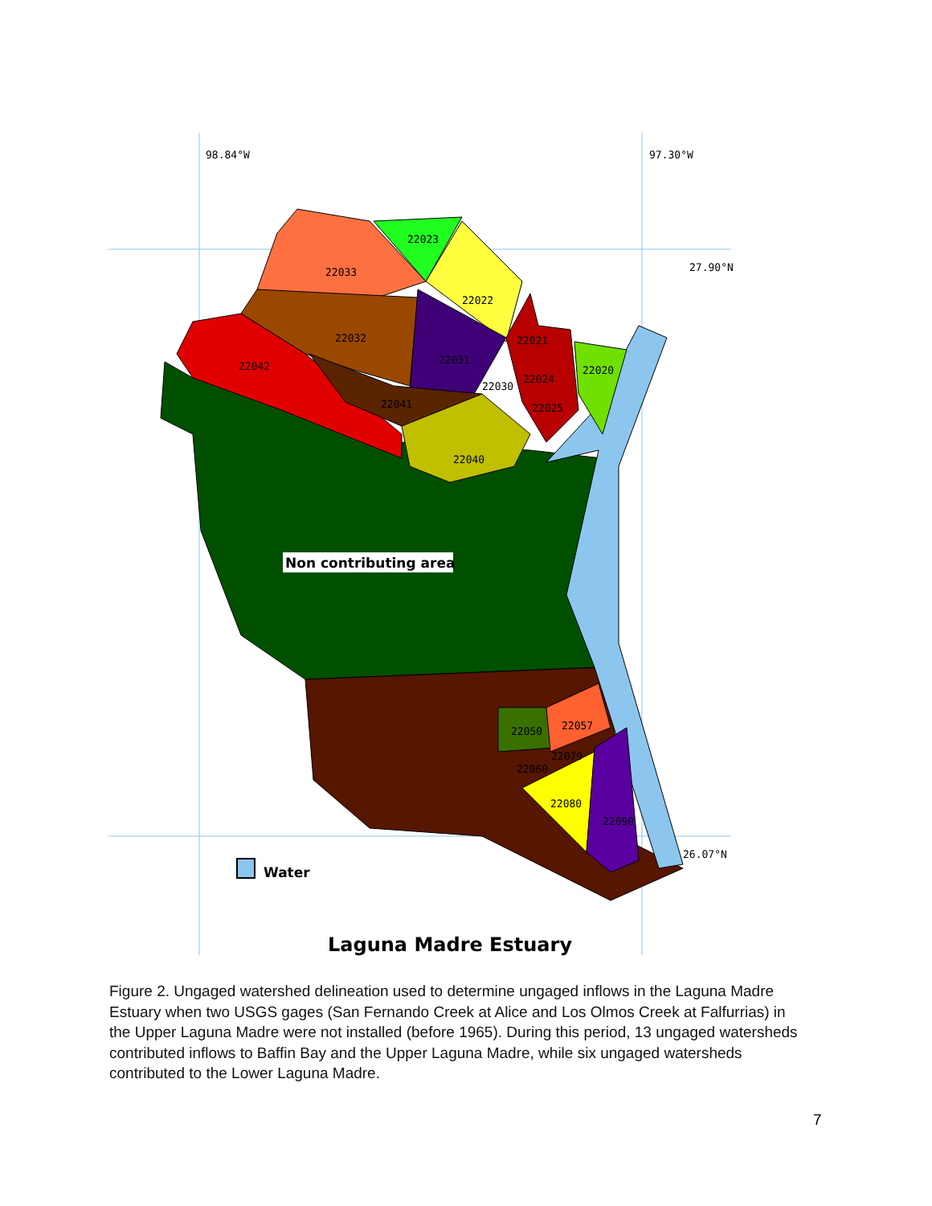98.84°W
97.30°W
27.90°N
26.07°N
22023
22033
22022
22032
22031
22021
22042
22020
22024
22030
22041
22025
22040
22057
22050
22079
22060
22080
22090
Non contributing area
Water
Laguna Madre Estuary
Figure 2. Ungaged watershed delineation used to determine ungaged inflows in the Laguna Madre Estuary when two USGS gages (San Fernando Creek at Alice and Los Olmos Creek at Falfurrias) in the Upper Laguna Madre were not installed (before 1965). During this period, 13 ungaged watersheds contributed inflows to Baffin Bay and the Upper Laguna Madre, while six ungaged watersheds contributed to the Lower Laguna Madre.
7